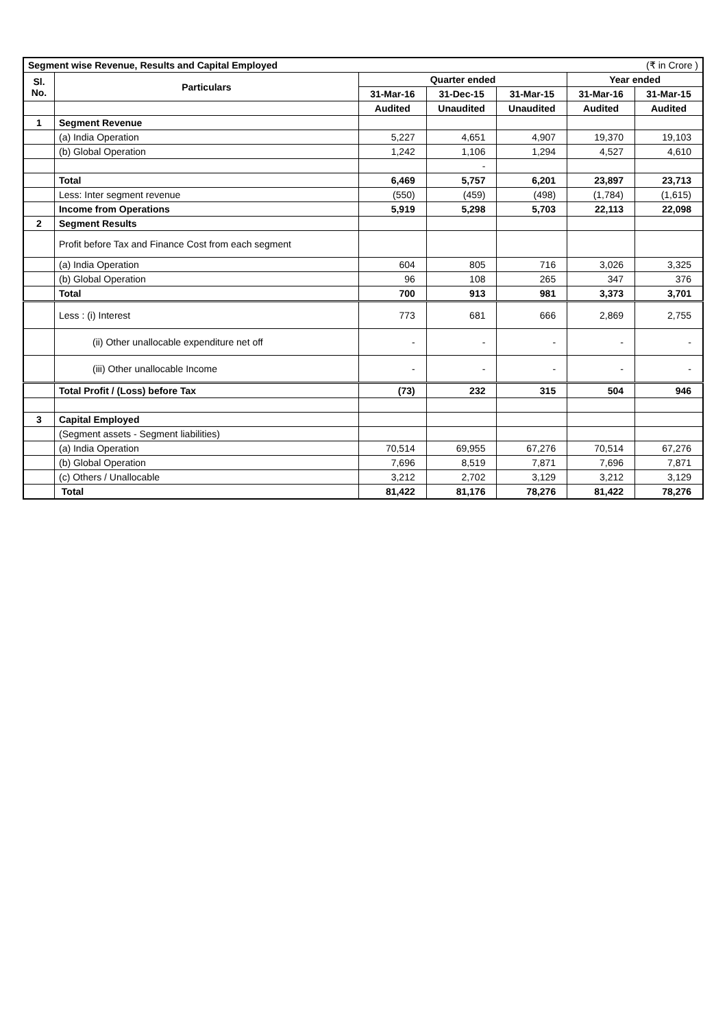| Segment wise Revenue, Results and Capital Employed | | | | | (₹ in Crore ) | |
| Sl. No. | Particulars | Quarter ended | | | Year ended | |
| | | 31-Mar-16 | 31-Dec-15 | 31-Mar-15 | 31-Mar-16 | 31-Mar-15 |
| | | Audited | Unaudited | Unaudited | Audited | Audited |
| 1 | Segment Revenue | | | | | |
| | (a) India Operation | 5,227 | 4,651 | 4,907 | 19,370 | 19,103 |
| | (b) Global Operation | 1,242 | 1,106 | 1,294 | 4,527 | 4,610 |
| | | | - | | | |
| | Total | 6,469 | 5,757 | 6,201 | 23,897 | 23,713 |
| | Less: Inter segment revenue | (550) | (459) | (498) | (1,784) | (1,615) |
| | Income from Operations | 5,919 | 5,298 | 5,703 | 22,113 | 22,098 |
| 2 | Segment Results | | | | | |
| | Profit before Tax and Finance Cost from each segment | | | | | |
| | (a) India Operation | 604 | 805 | 716 | 3,026 | 3,325 |
| | (b) Global Operation | 96 | 108 | 265 | 347 | 376 |
| | Total | 700 | 913 | 981 | 3,373 | 3,701 |
| | Less : (i) Interest | 773 | 681 | 666 | 2,869 | 2,755 |
| | (ii) Other unallocable expenditure net off | - | - | - | - | - |
| | (iii) Other unallocable Income | - | - | - | - | - |
| | Total Profit / (Loss) before Tax | (73) | 232 | 315 | 504 | 946 |
| 3 | Capital Employed | | | | | |
| | (Segment assets - Segment liabilities) | | | | | |
| | (a) India Operation | 70,514 | 69,955 | 67,276 | 70,514 | 67,276 |
| | (b) Global Operation | 7,696 | 8,519 | 7,871 | 7,696 | 7,871 |
| | (c) Others / Unallocable | 3,212 | 2,702 | 3,129 | 3,212 | 3,129 |
| | Total | 81,422 | 81,176 | 78,276 | 81,422 | 78,276 |